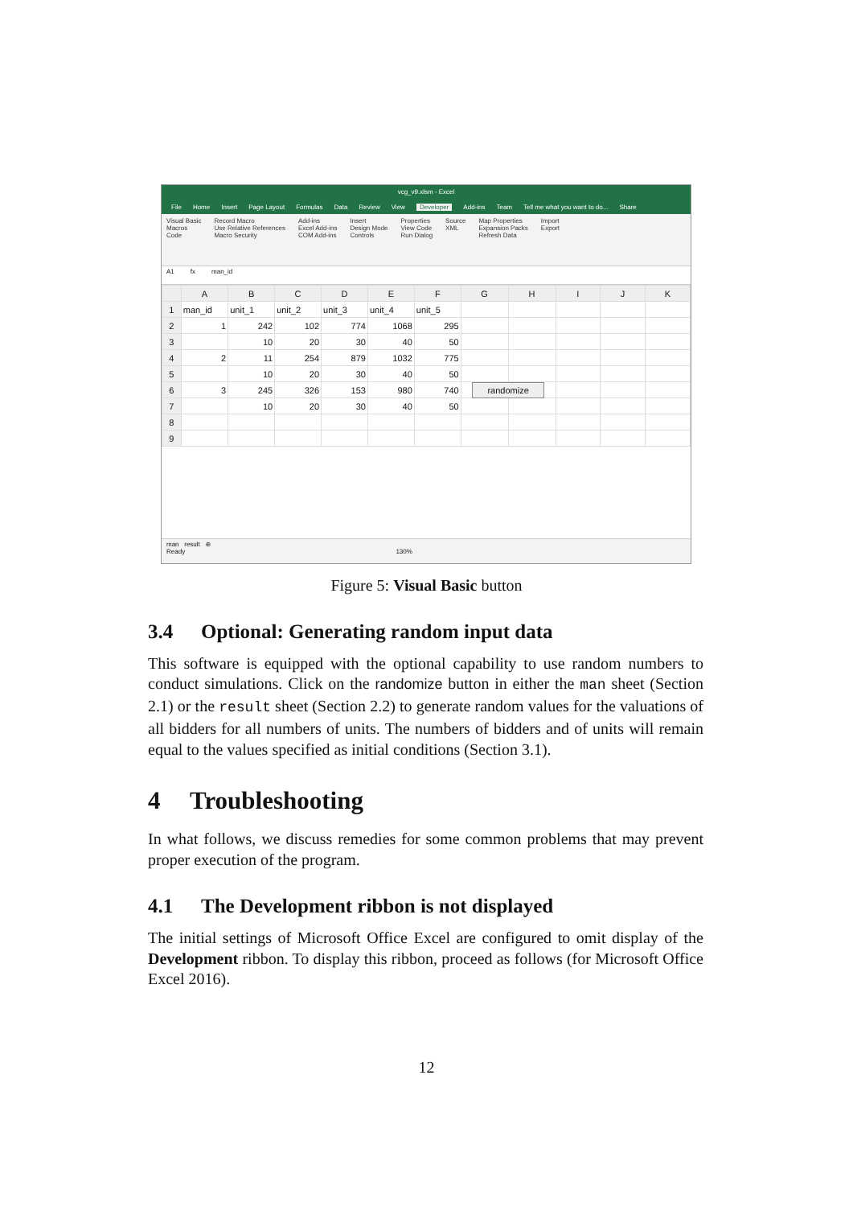vcg_v9.xlsm - Excel
File Home Insert Page Layout Formulas Data Review View Developer Add-ins Team Tell me what you want to do... Share
Visual Basic
Macros
Code
Record Macro
Use Relative References
Macro Security
Add-ins
Excel Add-ins
COM Add-ins
Insert
Design Mode
Controls
Properties
View Code
Run Dialog
Source
XML
Map Properties
Expansion Packs
Refresh Data
Import
Export
A1 fx man_id
| | A | B | C | D | E | F | G | H | I | J | K |
| --- | --- | --- | --- | --- | --- | --- | --- | --- | --- | --- | --- |
| 1 | man_id | unit_1 | unit_2 | unit_3 | unit_4 | unit_5 | | | | | |
| 2 | 1 | 242 | 102 | 774 | 1068 | 295 | | | | | |
| 3 | | 10 | 20 | 30 | 40 | 50 | | | | | |
| 4 | 2 | 11 | 254 | 879 | 1032 | 775 | | | | | |
| 5 | | 10 | 20 | 30 | 40 | 50 | | | | | |
| 6 | 3 | 245 | 326 | 153 | 980 | 740 | randomize | | | | |
| 7 | | 10 | 20 | 30 | 40 | 50 | | | | | |
| 8 | | | | | | | | | | | |
| 9 | | | | | | | | | | | |
man result ⊕
Ready 130%
Figure 5: Visual Basic button
3.4 Optional: Generating random input data
This software is equipped with the optional capability to use random numbers to conduct simulations. Click on the randomize button in either the man sheet (Section 2.1) or the result sheet (Section 2.2) to generate random values for the valuations of all bidders for all numbers of units. The numbers of bidders and of units will remain equal to the values specified as initial conditions (Section 3.1).
4 Troubleshooting
In what follows, we discuss remedies for some common problems that may prevent proper execution of the program.
4.1 The Development ribbon is not displayed
The initial settings of Microsoft Office Excel are configured to omit display of the Development ribbon. To display this ribbon, proceed as follows (for Microsoft Office Excel 2016).
12